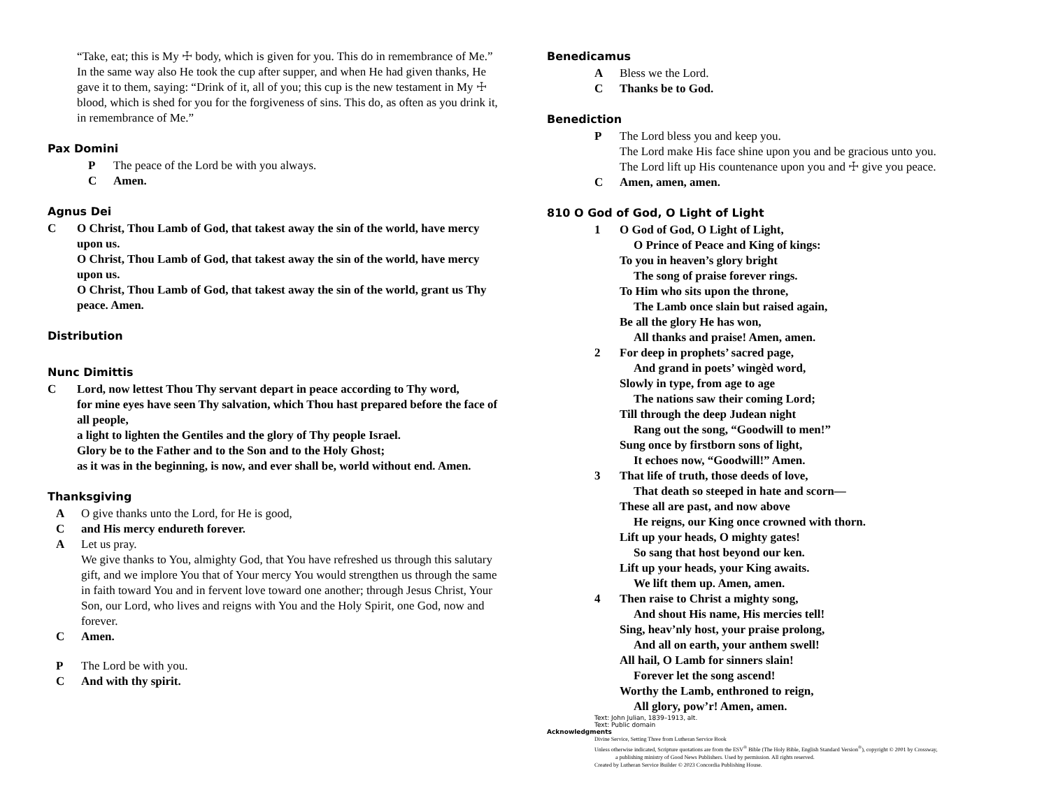“Take, eat; this is My ☩ body, which is given for you. This do in remembrance of Me.”
In the same way also He took the cup after supper, and when He had given thanks, He gave it to them, saying: “Drink of it, all of you; this cup is the new testament in My ☩ blood, which is shed for you for the forgiveness of sins. This do, as often as you drink it, in remembrance of Me.”
Pax Domini
P The peace of the Lord be with you always.
C Amen.
Agnus Dei
C O Christ, Thou Lamb of God, that takest away the sin of the world, have mercy upon us.
O Christ, Thou Lamb of God, that takest away the sin of the world, have mercy upon us.
O Christ, Thou Lamb of God, that takest away the sin of the world, grant us Thy peace. Amen.
Distribution
Nunc Dimittis
C Lord, now lettest Thou Thy servant depart in peace according to Thy word,
for mine eyes have seen Thy salvation, which Thou hast prepared before the face of all people,
a light to lighten the Gentiles and the glory of Thy people Israel.
Glory be to the Father and to the Son and to the Holy Ghost;
as it was in the beginning, is now, and ever shall be, world without end. Amen.
Thanksgiving
A O give thanks unto the Lord, for He is good,
Cand His mercy endureth forever.
A Let us pray.
We give thanks to You, almighty God, that You have refreshed us through this salutary gift, and we implore You that of Your mercy You would strengthen us through the same in faith toward You and in fervent love toward one another; through Jesus Christ, Your Son, our Lord, who lives and reigns with You and the Holy Spirit, one God, now and forever.
C Amen.
P The Lord be with you.
C And with thy spirit.
Benedicamus
A Bless we the Lord.
C Thanks be to God.
Benediction
P The Lord bless you and keep you.
The Lord make His face shine upon you and be gracious unto you.
The Lord lift up His countenance upon you and ☩ give you peace.
C Amen, amen, amen.
810 O God of God, O Light of Light
1 O God of God, O Light of Light,
O Prince of Peace and King of kings:
To you in heaven’s glory bright
The song of praise forever rings.
To Him who sits upon the throne,
The Lamb once slain but raised again,
Be all the glory He has won,
All thanks and praise! Amen, amen.
2 For deep in prophets’ sacred page,
And grand in poets’ wingèd word,
Slowly in type, from age to age
The nations saw their coming Lord;
Till through the deep Judean night
Rang out the song, “Goodwill to men!”
Sung once by firstborn sons of light,
It echoes now, “Goodwill!” Amen.
3 That life of truth, those deeds of love,
That death so steeped in hate and scorn—
These all are past, and now above
He reigns, our King once crowned with thorn.
Lift up your heads, O mighty gates!
So sang that host beyond our ken.
Lift up your heads, your King awaits.
We lift them up. Amen, amen.
4 Then raise to Christ a mighty song,
And shout His name, His mercies tell!
Sing, heav’nly host, your praise prolong,
And all on earth, your anthem swell!
All hail, O Lamb for sinners slain!
Forever let the song ascend!
Worthy the Lamb, enthroned to reign,
All glory, pow’r! Amen, amen.
Text: John Julian, 1839–1913, alt.
Text: Public domain
Acknowledgments
Divine Service, Setting Three from Lutheran Service Book
Unless otherwise indicated, Scripture quotations are from the ESV<sup>®</sup> Bible (The Holy Bible, English Standard Version<sup>®</sup>), copyright © 2001 by Crossway,
a publishing ministry of Good News Publishers. Used by permission. All rights reserved.
Created by Lutheran Service Builder © 2023 Concordia Publishing House.